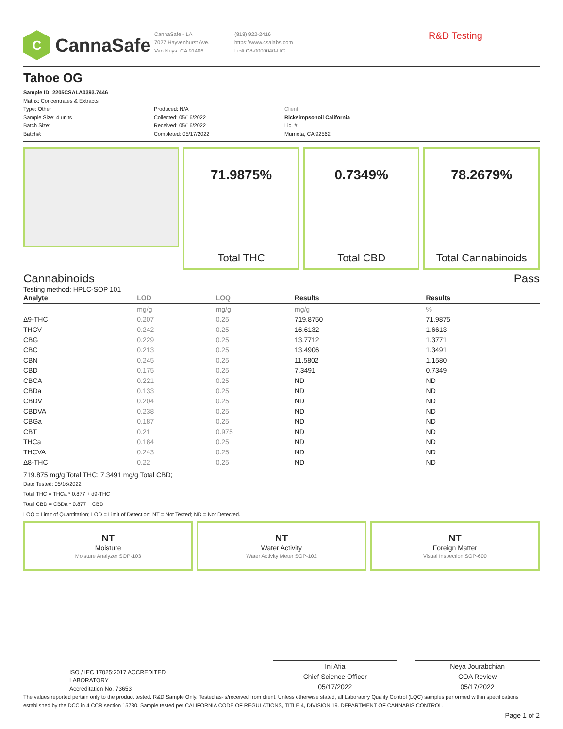C
CannaSafe
CannaSafe - LA
7027 Hayvenhurst Ave.
Van Nuys, CA 91406
(818) 922-2416
https://www.csalabs.com
Lic# C8-0000040-LIC
R&D Testing
Tahoe OG
Sample ID: 2205CSALA0393.7446
Matrix: Concentrates & Extracts
Type: Other
Sample Size: 4 units
Batch Size:
Batch#:
Produced: N/A
Collected: 05/16/2022
Received: 05/16/2022
Completed: 05/17/2022
Client
Ricksimpsonoil California
Lic. #
Murrieta, CA 92562
71.9875%
Total THC
0.7349%
Total CBD
78.2679%
Total Cannabinoids
Cannabinoids Pass
Testing method: HPLC-SOP 101
| Analyte | LOD | LOQ | Results | Results | |
| --- | --- | --- | --- | --- | --- |
| | mg/g | mg/g | mg/g | % | |
| Δ9-THC | 0.207 | 0.25 | 719.8750 | 71.9875 | |
| THCV | 0.242 | 0.25 | 16.6132 | 1.6613 | |
| CBG | 0.229 | 0.25 | 13.7712 | 1.3771 | |
| CBC | 0.213 | 0.25 | 13.4906 | 1.3491 | |
| CBN | 0.245 | 0.25 | 11.5802 | 1.1580 | |
| CBD | 0.175 | 0.25 | 7.3491 | 0.7349 | |
| CBCA | 0.221 | 0.25 | ND | ND | |
| CBDa | 0.133 | 0.25 | ND | ND | |
| CBDV | 0.204 | 0.25 | ND | ND | |
| CBDVA | 0.238 | 0.25 | ND | ND | |
| CBGa | 0.187 | 0.25 | ND | ND | |
| CBT | 0.21 | 0.975 | ND | ND | |
| THCa | 0.184 | 0.25 | ND | ND | |
| THCVA | 0.243 | 0.25 | ND | ND | |
| Δ8-THC | 0.22 | 0.25 | ND | ND | |
719.875 mg/g Total THC; 7.3491 mg/g Total CBD;
Date Tested: 05/16/2022
Total THC = THCa * 0.877 + d9-THC
Total CBD = CBDa * 0.877 + CBD
LOQ = Limit of Quantitation; LOD = Limit of Detection; NT = Not Tested; ND = Not Detected.
NT
Moisture
Moisture Analyzer SOP-103
NT
Water Activity
Water Activity Meter SOP-102
NT
Foreign Matter
Visual Inspection SOP-600
ISO / IEC 17025:2017 ACCREDITED
LABORATORY
Accreditation No. 73653
Ini Afia
Chief Science Officer
05/17/2022
Neya Jourabchian
COA Review
05/17/2022
The values reported pertain only to the product tested. R&D Sample Only. Tested as-is/received from client. Unless otherwise stated, all Laboratory Quality Control (LQC) samples performed within specifications established by the DCC in 4 CCR section 15730. Sample tested per CALIFORNIA CODE OF REGULATIONS, TITLE 4, DIVISION 19. DEPARTMENT OF CANNABIS CONTROL.
Page 1 of 2